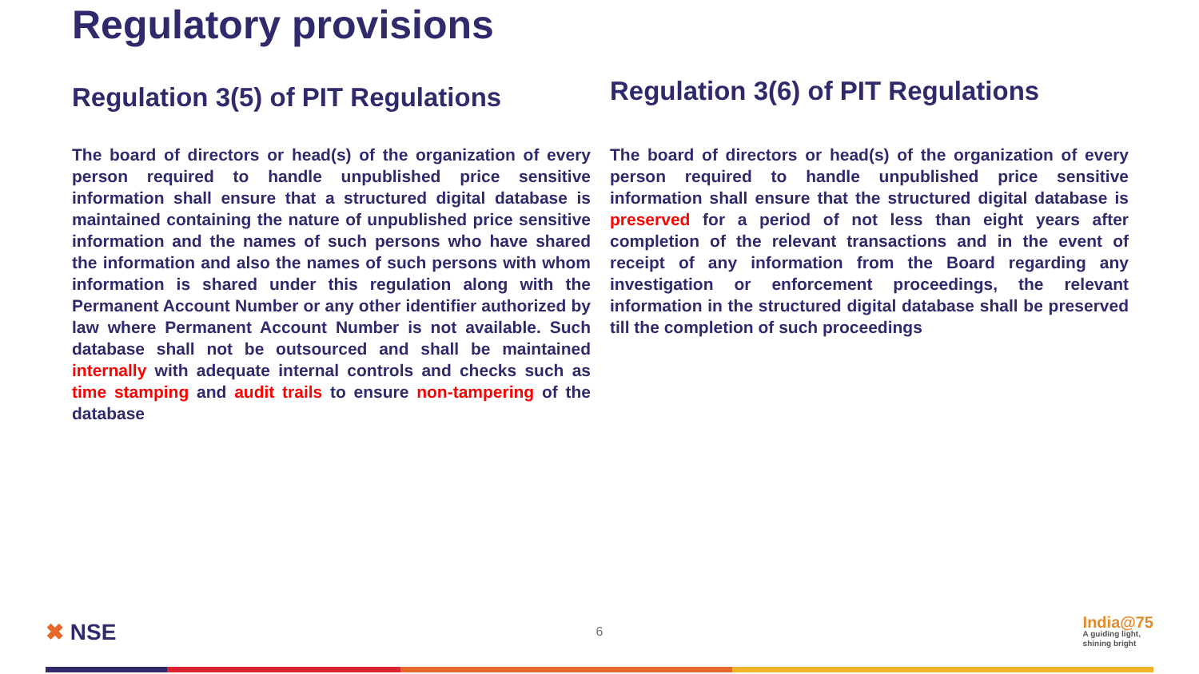Regulatory provisions
Regulation 3(5) of PIT Regulations
The board of directors or head(s) of the organization of every person required to handle unpublished price sensitive information shall ensure that a structured digital database is maintained containing the nature of unpublished price sensitive information and the names of such persons who have shared the information and also the names of such persons with whom information is shared under this regulation along with the Permanent Account Number or any other identifier authorized by law where Permanent Account Number is not available. Such database shall not be outsourced and shall be maintained internally with adequate internal controls and checks such as time stamping and audit trails to ensure non-tampering of the database
Regulation 3(6) of PIT Regulations
The board of directors or head(s) of the organization of every person required to handle unpublished price sensitive information shall ensure that the structured digital database is preserved for a period of not less than eight years after completion of the relevant transactions and in the event of receipt of any information from the Board regarding any investigation or enforcement proceedings, the relevant information in the structured digital database shall be preserved till the completion of such proceedings
✖ NSE
6
India@75
A guiding light,
shining bright